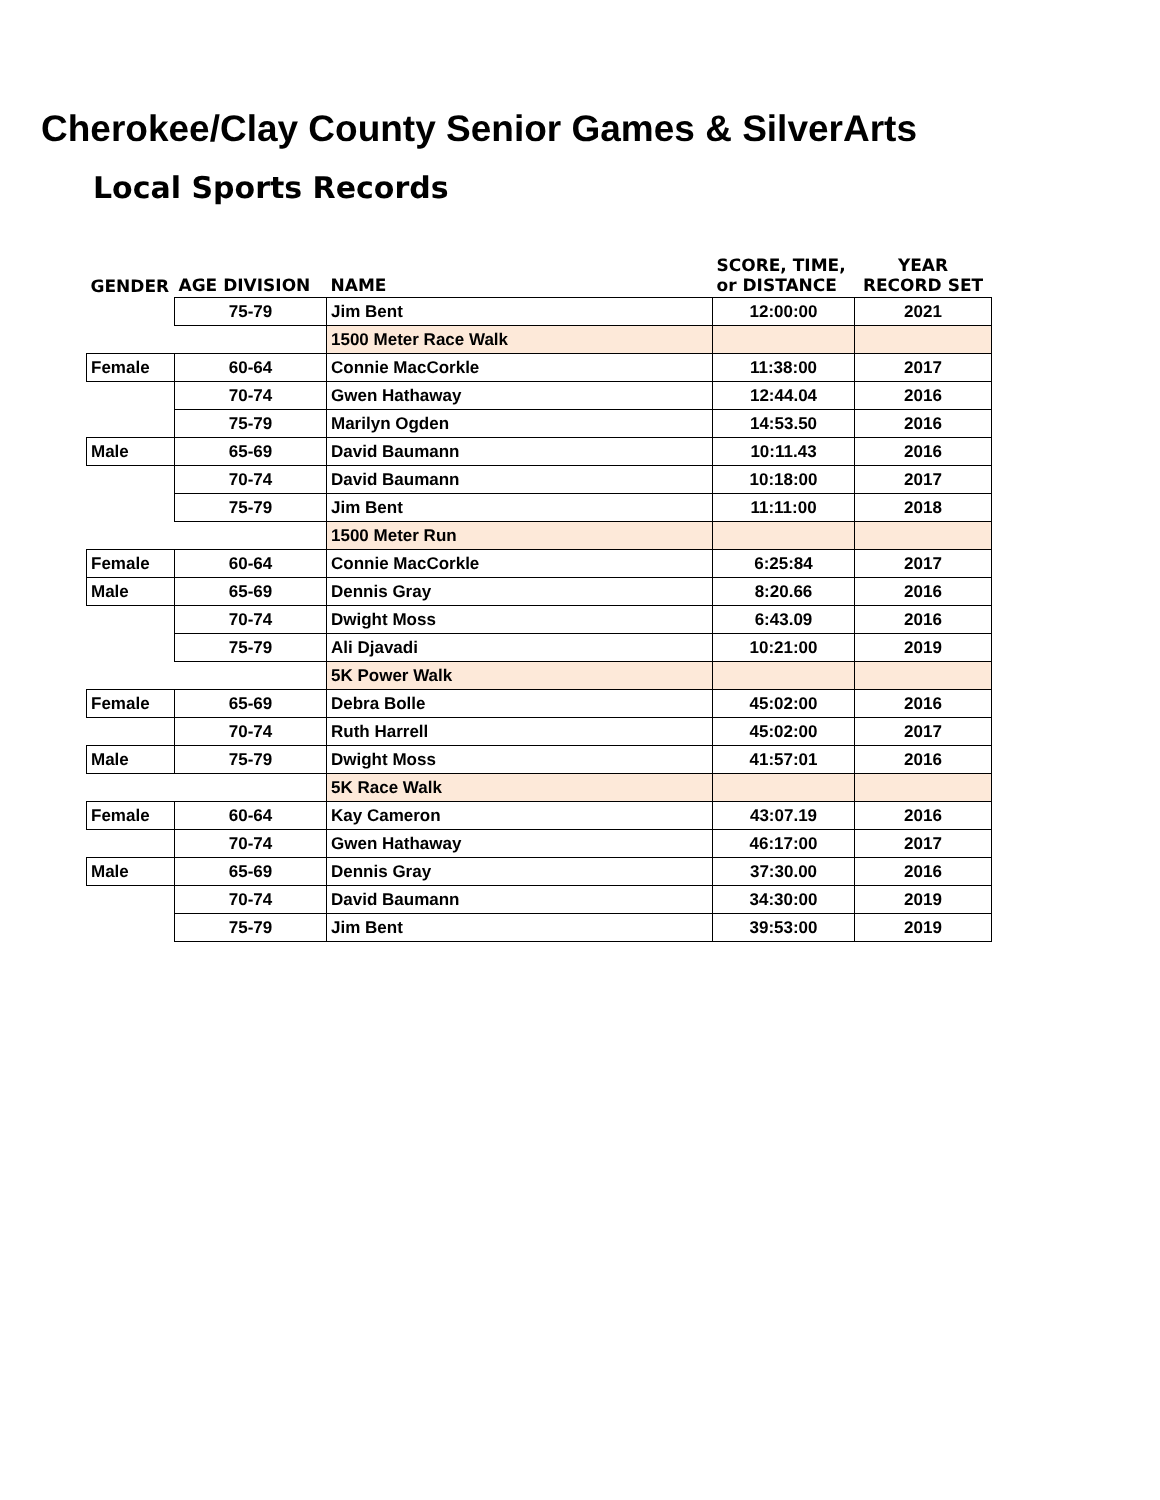Cherokee/Clay County Senior Games & SilverArts
Local Sports Records
| GENDER | AGE DIVISION | NAME | SCORE, TIME, or DISTANCE | YEAR RECORD SET |
| --- | --- | --- | --- | --- |
| | 75-79 | Jim Bent | 12:00:00 | 2021 |
| | | 1500 Meter Race Walk | | |
| Female | 60-64 | Connie MacCorkle | 11:38:00 | 2017 |
| | 70-74 | Gwen Hathaway | 12:44.04 | 2016 |
| | 75-79 | Marilyn Ogden | 14:53.50 | 2016 |
| Male | 65-69 | David Baumann | 10:11.43 | 2016 |
| | 70-74 | David Baumann | 10:18:00 | 2017 |
| | 75-79 | Jim Bent | 11:11:00 | 2018 |
| | | 1500 Meter Run | | |
| Female | 60-64 | Connie MacCorkle | 6:25:84 | 2017 |
| Male | 65-69 | Dennis Gray | 8:20.66 | 2016 |
| | 70-74 | Dwight Moss | 6:43.09 | 2016 |
| | 75-79 | Ali Djavadi | 10:21:00 | 2019 |
| | | 5K Power Walk | | |
| Female | 65-69 | Debra Bolle | 45:02:00 | 2016 |
| | 70-74 | Ruth Harrell | 45:02:00 | 2017 |
| Male | 75-79 | Dwight Moss | 41:57:01 | 2016 |
| | | 5K Race Walk | | |
| Female | 60-64 | Kay Cameron | 43:07.19 | 2016 |
| | 70-74 | Gwen Hathaway | 46:17:00 | 2017 |
| Male | 65-69 | Dennis Gray | 37:30.00 | 2016 |
| | 70-74 | David Baumann | 34:30:00 | 2019 |
| | 75-79 | Jim Bent | 39:53:00 | 2019 |